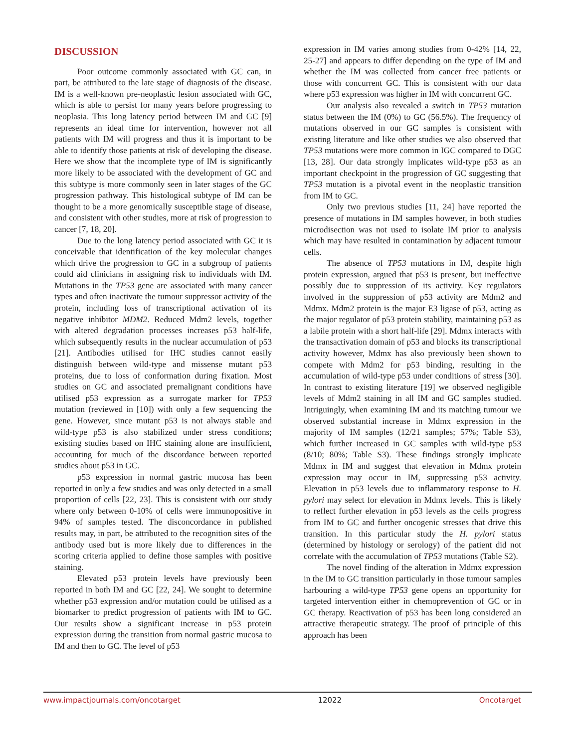DISCUSSION
Poor outcome commonly associated with GC can, in part, be attributed to the late stage of diagnosis of the disease. IM is a well-known pre-neoplastic lesion associated with GC, which is able to persist for many years before progressing to neoplasia. This long latency period between IM and GC [9] represents an ideal time for intervention, however not all patients with IM will progress and thus it is important to be able to identify those patients at risk of developing the disease. Here we show that the incomplete type of IM is significantly more likely to be associated with the development of GC and this subtype is more commonly seen in later stages of the GC progression pathway. This histological subtype of IM can be thought to be a more genomically susceptible stage of disease, and consistent with other studies, more at risk of progression to cancer [7, 18, 20].
Due to the long latency period associated with GC it is conceivable that identification of the key molecular changes which drive the progression to GC in a subgroup of patients could aid clinicians in assigning risk to individuals with IM. Mutations in the TP53 gene are associated with many cancer types and often inactivate the tumour suppressor activity of the protein, including loss of transcriptional activation of its negative inhibitor MDM2. Reduced Mdm2 levels, together with altered degradation processes increases p53 half-life, which subsequently results in the nuclear accumulation of p53 [21]. Antibodies utilised for IHC studies cannot easily distinguish between wild-type and missense mutant p53 proteins, due to loss of conformation during fixation. Most studies on GC and associated premalignant conditions have utilised p53 expression as a surrogate marker for TP53 mutation (reviewed in [10]) with only a few sequencing the gene. However, since mutant p53 is not always stable and wild-type p53 is also stabilized under stress conditions; existing studies based on IHC staining alone are insufficient, accounting for much of the discordance between reported studies about p53 in GC.
p53 expression in normal gastric mucosa has been reported in only a few studies and was only detected in a small proportion of cells [22, 23]. This is consistent with our study where only between 0-10% of cells were immunopositive in 94% of samples tested. The disconcordance in published results may, in part, be attributed to the recognition sites of the antibody used but is more likely due to differences in the scoring criteria applied to define those samples with positive staining.
Elevated p53 protein levels have previously been reported in both IM and GC [22, 24]. We sought to determine whether p53 expression and/or mutation could be utilised as a biomarker to predict progression of patients with IM to GC. Our results show a significant increase in p53 protein expression during the transition from normal gastric mucosa to IM and then to GC. The level of p53
expression in IM varies among studies from 0-42% [14, 22, 25-27] and appears to differ depending on the type of IM and whether the IM was collected from cancer free patients or those with concurrent GC. This is consistent with our data where p53 expression was higher in IM with concurrent GC.
Our analysis also revealed a switch in TP53 mutation status between the IM (0%) to GC (56.5%). The frequency of mutations observed in our GC samples is consistent with existing literature and like other studies we also observed that TP53 mutations were more common in IGC compared to DGC [13, 28]. Our data strongly implicates wild-type p53 as an important checkpoint in the progression of GC suggesting that TP53 mutation is a pivotal event in the neoplastic transition from IM to GC.
Only two previous studies [11, 24] have reported the presence of mutations in IM samples however, in both studies microdisection was not used to isolate IM prior to analysis which may have resulted in contamination by adjacent tumour cells.
The absence of TP53 mutations in IM, despite high protein expression, argued that p53 is present, but ineffective possibly due to suppression of its activity. Key regulators involved in the suppression of p53 activity are Mdm2 and Mdmx. Mdm2 protein is the major E3 ligase of p53, acting as the major regulator of p53 protein stability, maintaining p53 as a labile protein with a short half-life [29]. Mdmx interacts with the transactivation domain of p53 and blocks its transcriptional activity however, Mdmx has also previously been shown to compete with Mdm2 for p53 binding, resulting in the accumulation of wild-type p53 under conditions of stress [30]. In contrast to existing literature [19] we observed negligible levels of Mdm2 staining in all IM and GC samples studied. Intriguingly, when examining IM and its matching tumour we observed substantial increase in Mdmx expression in the majority of IM samples (12/21 samples; 57%; Table S3), which further increased in GC samples with wild-type p53 (8/10; 80%; Table S3). These findings strongly implicate Mdmx in IM and suggest that elevation in Mdmx protein expression may occur in IM, suppressing p53 activity. Elevation in p53 levels due to inflammatory response to H. pylori may select for elevation in Mdmx levels. This is likely to reflect further elevation in p53 levels as the cells progress from IM to GC and further oncogenic stresses that drive this transition. In this particular study the H. pylori status (determined by histology or serology) of the patient did not correlate with the accumulation of TP53 mutations (Table S2).
The novel finding of the alteration in Mdmx expression in the IM to GC transition particularly in those tumour samples harbouring a wild-type TP53 gene opens an opportunity for targeted intervention either in chemoprevention of GC or in GC therapy. Reactivation of p53 has been long considered an attractive therapeutic strategy. The proof of principle of this approach has been
www.impactjournals.com/oncotarget 12022 Oncotarget